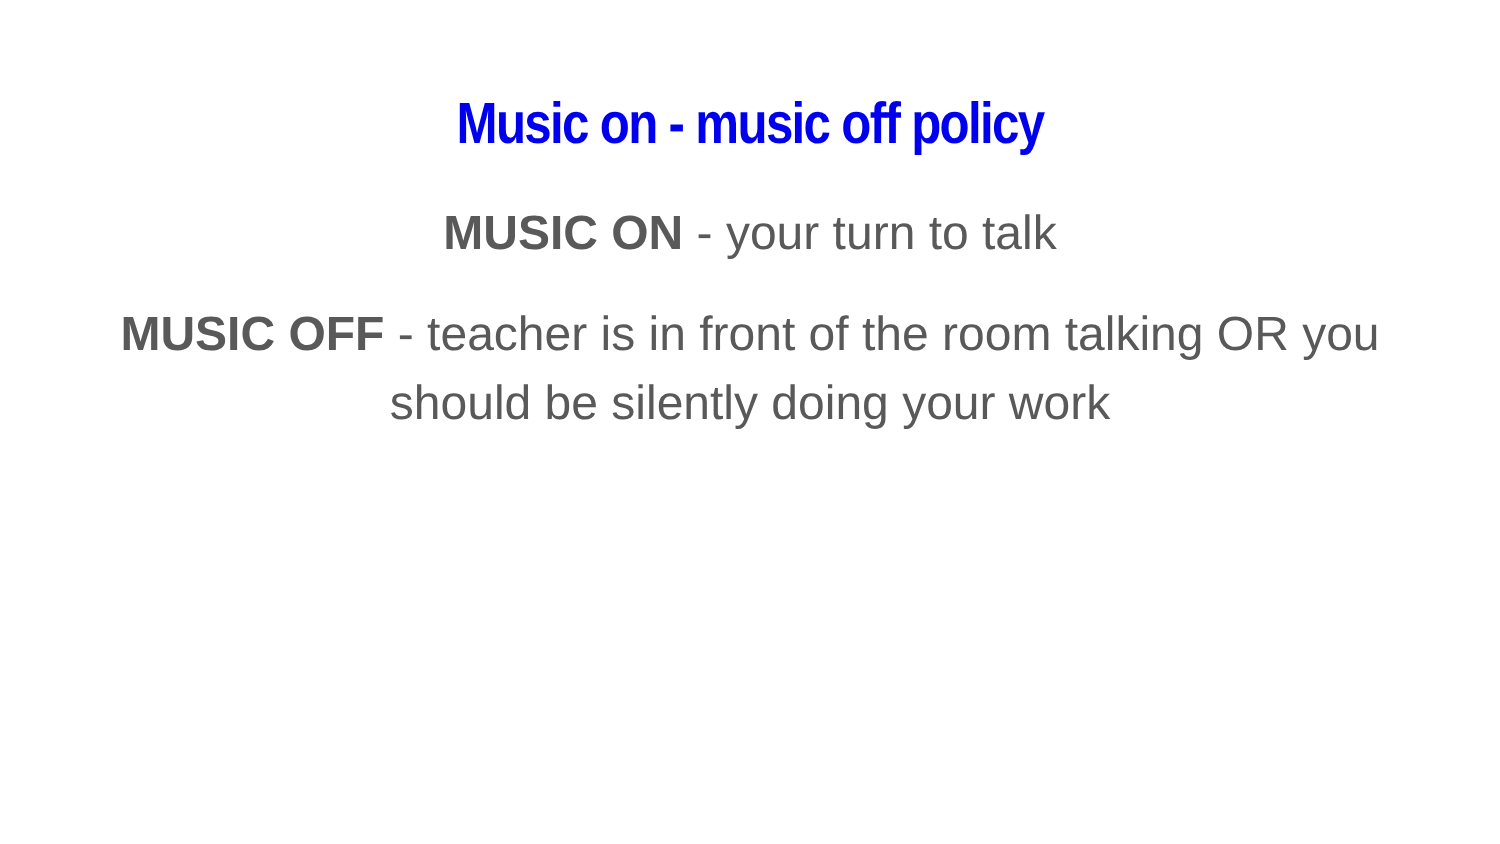Music on - music off policy
MUSIC ON - your turn to talk
MUSIC OFF - teacher is in front of the room talking OR you should be silently doing your work